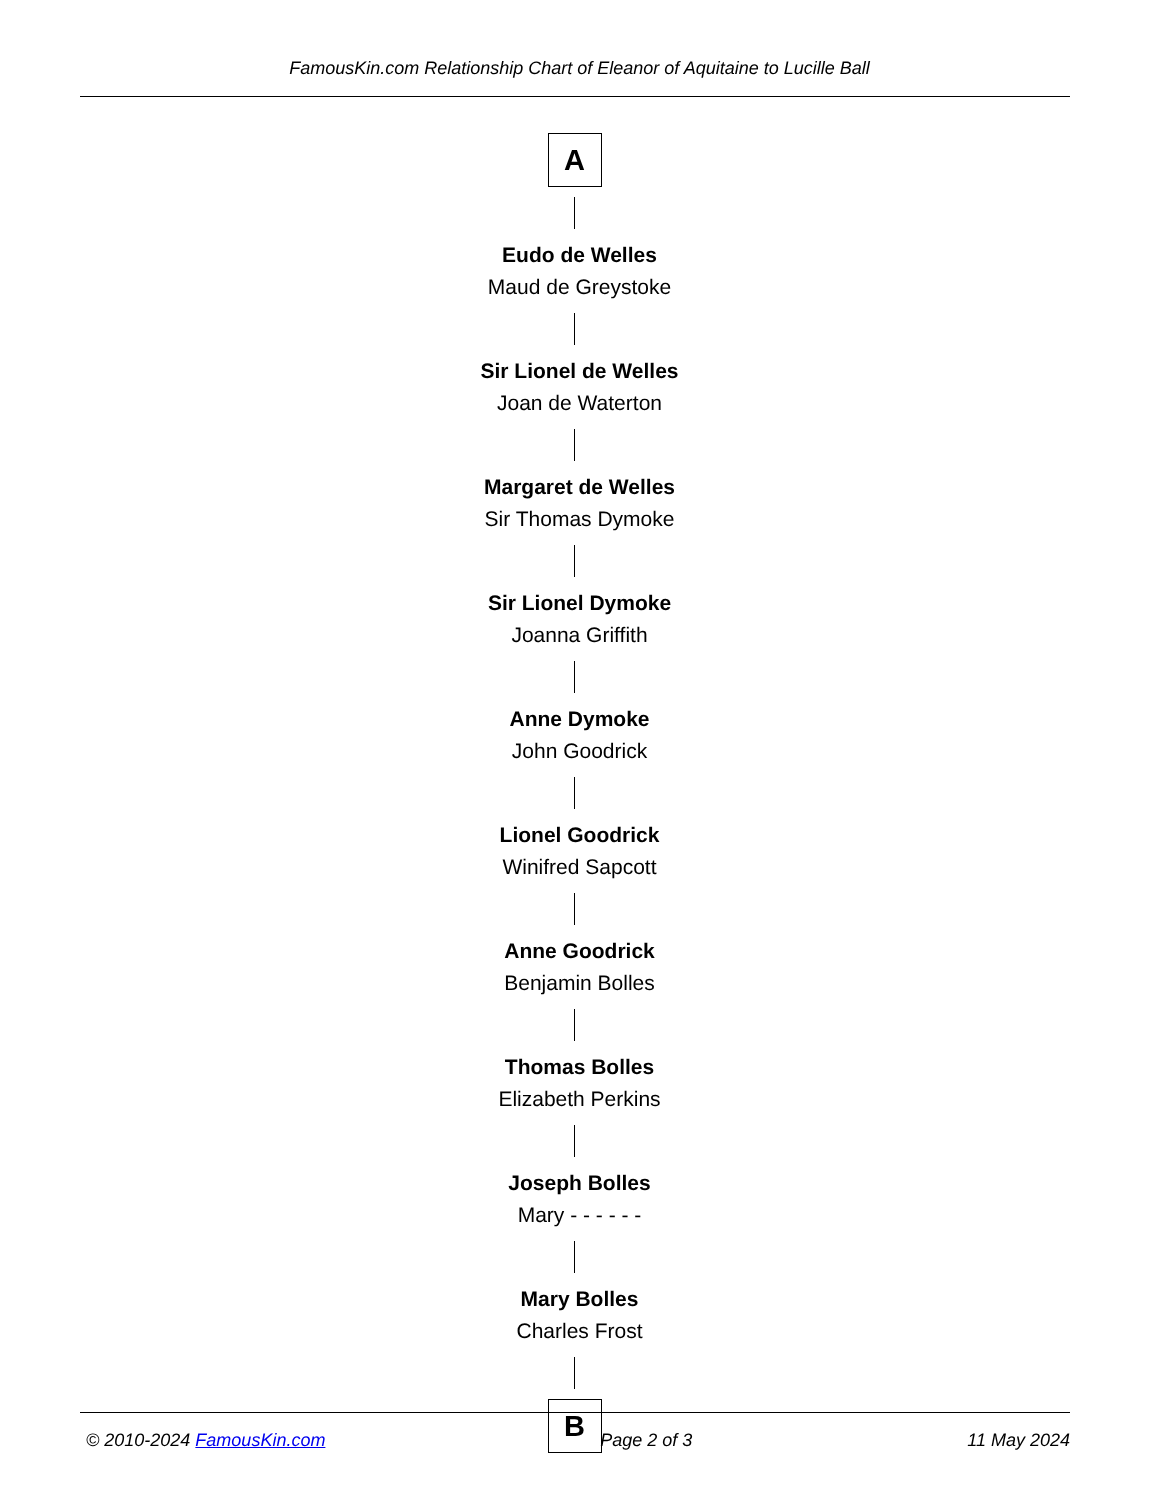FamousKin.com Relationship Chart of Eleanor of Aquitaine to Lucille Ball
A
Eudo de Welles
Maud de Greystoke
Sir Lionel de Welles
Joan de Waterton
Margaret de Welles
Sir Thomas Dymoke
Sir Lionel Dymoke
Joanna Griffith
Anne Dymoke
John Goodrick
Lionel Goodrick
Winifred Sapcott
Anne Goodrick
Benjamin Bolles
Thomas Bolles
Elizabeth Perkins
Joseph Bolles
Mary - - - - - -
Mary Bolles
Charles Frost
B
© 2010-2024 FamousKin.com Page 2 of 3 11 May 2024